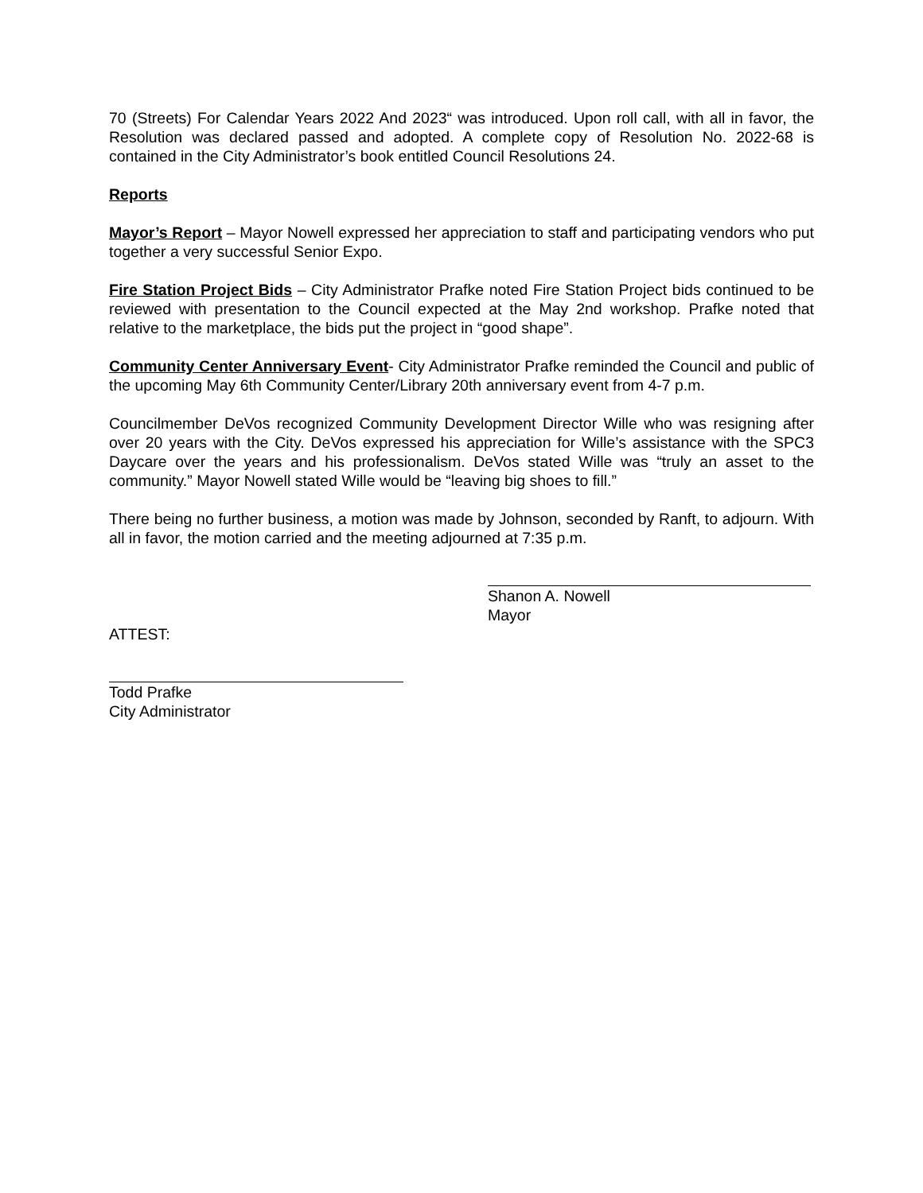70 (Streets) For Calendar Years 2022 And 2023“ was introduced. Upon roll call, with all in favor, the Resolution was declared passed and adopted. A complete copy of Resolution No. 2022-68 is contained in the City Administrator’s book entitled Council Resolutions 24.
Reports
Mayor’s Report – Mayor Nowell expressed her appreciation to staff and participating vendors who put together a very successful Senior Expo.
Fire Station Project Bids – City Administrator Prafke noted Fire Station Project bids continued to be reviewed with presentation to the Council expected at the May 2nd workshop. Prafke noted that relative to the marketplace, the bids put the project in “good shape”.
Community Center Anniversary Event- City Administrator Prafke reminded the Council and public of the upcoming May 6th Community Center/Library 20th anniversary event from 4-7 p.m.
Councilmember DeVos recognized Community Development Director Wille who was resigning after over 20 years with the City. DeVos expressed his appreciation for Wille’s assistance with the SPC3 Daycare over the years and his professionalism. DeVos stated Wille was “truly an asset to the community.” Mayor Nowell stated Wille would be “leaving big shoes to fill.”
There being no further business, a motion was made by Johnson, seconded by Ranft, to adjourn. With all in favor, the motion carried and the meeting adjourned at 7:35 p.m.
Shanon A. Nowell
Mayor
ATTEST:
Todd Prafke
City Administrator